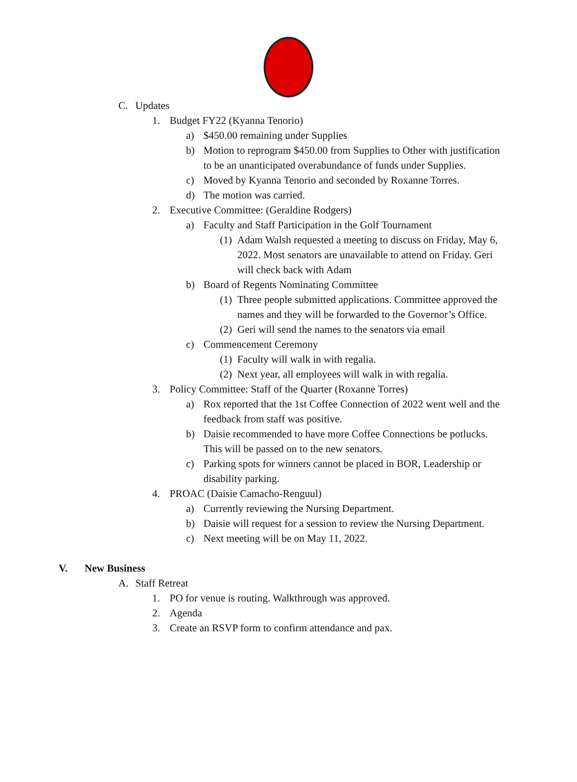C. Updates
1. Budget FY22 (Kyanna Tenorio)
a) $450.00 remaining under Supplies
b) Motion to reprogram $450.00 from Supplies to Other with justification to be an unanticipated overabundance of funds under Supplies.
c) Moved by Kyanna Tenorio and seconded by Roxanne Torres.
d) The motion was carried.
2. Executive Committee: (Geraldine Rodgers)
a) Faculty and Staff Participation in the Golf Tournament
(1) Adam Walsh requested a meeting to discuss on Friday, May 6, 2022. Most senators are unavailable to attend on Friday. Geri will check back with Adam
b) Board of Regents Nominating Committee
(1) Three people submitted applications. Committee approved the names and they will be forwarded to the Governor’s Office.
(2) Geri will send the names to the senators via email
c) Commencement Ceremony
(1) Faculty will walk in with regalia.
(2) Next year, all employees will walk in with regalia.
3. Policy Committee: Staff of the Quarter (Roxanne Torres)
a) Rox reported that the 1st Coffee Connection of 2022 went well and the feedback from staff was positive.
b) Daisie recommended to have more Coffee Connections be potlucks. This will be passed on to the new senators.
c) Parking spots for winners cannot be placed in BOR, Leadership or disability parking.
4. PROAC (Daisie Camacho-Renguul)
a) Currently reviewing the Nursing Department.
b) Daisie will request for a session to review the Nursing Department.
c) Next meeting will be on May 11, 2022.
V. New Business
A. Staff Retreat
1. PO for venue is routing. Walkthrough was approved.
2. Agenda
3. Create an RSVP form to confirm attendance and pax.